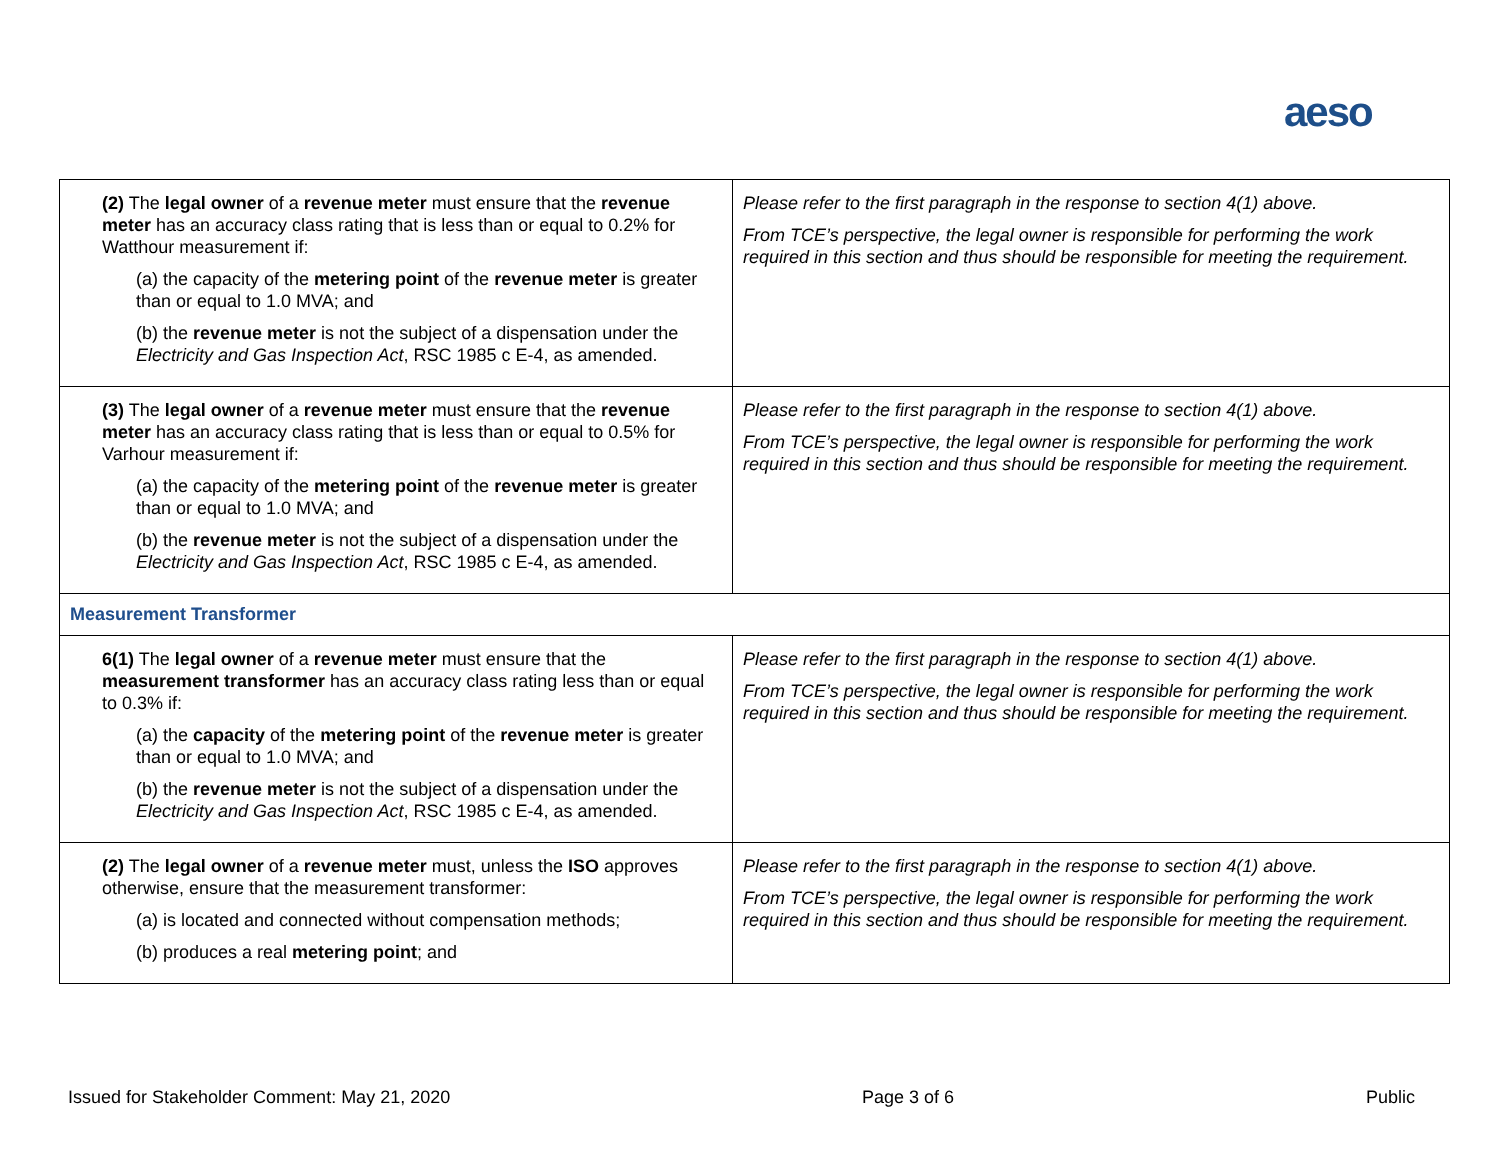aeso
| (2) The legal owner of a revenue meter must ensure that the revenue meter has an accuracy class rating that is less than or equal to 0.2% for Watthour measurement if: (a) the capacity of the metering point of the revenue meter is greater than or equal to 1.0 MVA; and (b) the revenue meter is not the subject of a dispensation under the Electricity and Gas Inspection Act , RSC 1985 c E-4, as amended. | Please refer to the first paragraph in the response to section 4(1) above. From TCE’s perspective, the legal owner is responsible for performing the work required in this section and thus should be responsible for meeting the requirement. |
| (3) The legal owner of a revenue meter must ensure that the revenue meter has an accuracy class rating that is less than or equal to 0.5% for Varhour measurement if: (a) the capacity of the metering point of the revenue meter is greater than or equal to 1.0 MVA; and (b) the revenue meter is not the subject of a dispensation under the Electricity and Gas Inspection Act , RSC 1985 c E-4, as amended. | Please refer to the first paragraph in the response to section 4(1) above. From TCE’s perspective, the legal owner is responsible for performing the work required in this section and thus should be responsible for meeting the requirement. |
| Measurement Transformer | |
| 6(1) The legal owner of a revenue meter must ensure that the measurement transformer has an accuracy class rating less than or equal to 0.3% if: (a) the capacity of the metering point of the revenue meter is greater than or equal to 1.0 MVA; and (b) the revenue meter is not the subject of a dispensation under the Electricity and Gas Inspection Act , RSC 1985 c E-4, as amended. | Please refer to the first paragraph in the response to section 4(1) above. From TCE’s perspective, the legal owner is responsible for performing the work required in this section and thus should be responsible for meeting the requirement. |
| (2) The legal owner of a revenue meter must, unless the ISO approves otherwise, ensure that the measurement transformer: (a) is located and connected without compensation methods; (b) produces a real metering point ; and | Please refer to the first paragraph in the response to section 4(1) above. From TCE’s perspective, the legal owner is responsible for performing the work required in this section and thus should be responsible for meeting the requirement. |
Issued for Stakeholder Comment: May 21, 2020 Page 3 of 6 Public